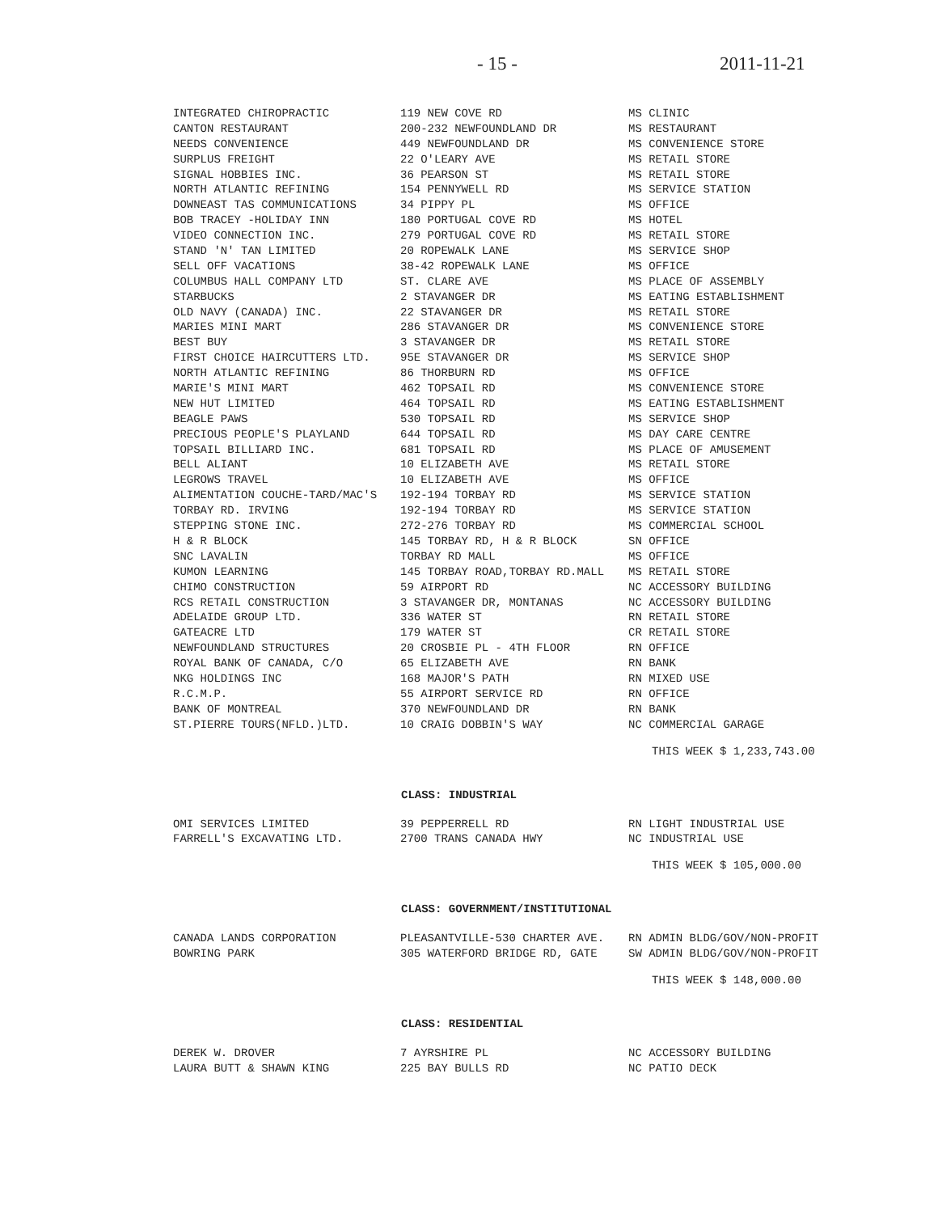- 15 - 2011-11-21
| INTEGRATED CHIROPRACTIC | 119 NEW COVE RD | MS CLINIC |
| CANTON RESTAURANT | 200-232 NEWFOUNDLAND DR | MS RESTAURANT |
| NEEDS CONVENIENCE | 449 NEWFOUNDLAND DR | MS CONVENIENCE STORE |
| SURPLUS FREIGHT | 22 O'LEARY AVE | MS RETAIL STORE |
| SIGNAL HOBBIES INC. | 36 PEARSON ST | MS RETAIL STORE |
| NORTH ATLANTIC REFINING | 154 PENNYWELL RD | MS SERVICE STATION |
| DOWNEAST TAS COMMUNICATIONS | 34 PIPPY PL | MS OFFICE |
| BOB TRACEY -HOLIDAY INN | 180 PORTUGAL COVE RD | MS HOTEL |
| VIDEO CONNECTION INC. | 279 PORTUGAL COVE RD | MS RETAIL STORE |
| STAND 'N' TAN LIMITED | 20 ROPEWALK LANE | MS SERVICE SHOP |
| SELL OFF VACATIONS | 38-42 ROPEWALK LANE | MS OFFICE |
| COLUMBUS HALL COMPANY LTD | ST. CLARE AVE | MS PLACE OF ASSEMBLY |
| STARBUCKS | 2 STAVANGER DR | MS EATING ESTABLISHMENT |
| OLD NAVY (CANADA) INC. | 22 STAVANGER DR | MS RETAIL STORE |
| MARIES MINI MART | 286 STAVANGER DR | MS CONVENIENCE STORE |
| BEST BUY | 3 STAVANGER DR | MS RETAIL STORE |
| FIRST CHOICE HAIRCUTTERS LTD. | 95E STAVANGER DR | MS SERVICE SHOP |
| NORTH ATLANTIC REFINING | 86 THORBURN RD | MS OFFICE |
| MARIE'S MINI MART | 462 TOPSAIL RD | MS CONVENIENCE STORE |
| NEW HUT LIMITED | 464 TOPSAIL RD | MS EATING ESTABLISHMENT |
| BEAGLE PAWS | 530 TOPSAIL RD | MS SERVICE SHOP |
| PRECIOUS PEOPLE'S PLAYLAND | 644 TOPSAIL RD | MS DAY CARE CENTRE |
| TOPSAIL BILLIARD INC. | 681 TOPSAIL RD | MS PLACE OF AMUSEMENT |
| BELL ALIANT | 10 ELIZABETH AVE | MS RETAIL STORE |
| LEGROWS TRAVEL | 10 ELIZABETH AVE | MS OFFICE |
| ALIMENTATION COUCHE-TARD/MAC'S | 192-194 TORBAY RD | MS SERVICE STATION |
| TORBAY RD. IRVING | 192-194 TORBAY RD | MS SERVICE STATION |
| STEPPING STONE INC. | 272-276 TORBAY RD | MS COMMERCIAL SCHOOL |
| H & R BLOCK | 145 TORBAY RD, H & R BLOCK | SN OFFICE |
| SNC LAVALIN | TORBAY RD MALL | MS OFFICE |
| KUMON LEARNING | 145 TORBAY ROAD,TORBAY RD.MALL | MS RETAIL STORE |
| CHIMO CONSTRUCTION | 59 AIRPORT RD | NC ACCESSORY BUILDING |
| RCS RETAIL CONSTRUCTION | 3 STAVANGER DR, MONTANAS | NC ACCESSORY BUILDING |
| ADELAIDE GROUP LTD. | 336 WATER ST | RN RETAIL STORE |
| GATEACRE LTD | 179 WATER ST | CR RETAIL STORE |
| NEWFOUNDLAND STRUCTURES | 20 CROSBIE PL - 4TH FLOOR | RN OFFICE |
| ROYAL BANK OF CANADA, C/O | 65 ELIZABETH AVE | RN BANK |
| NKG HOLDINGS INC | 168 MAJOR'S PATH | RN MIXED USE |
| R.C.M.P. | 55 AIRPORT SERVICE RD | RN OFFICE |
| BANK OF MONTREAL | 370 NEWFOUNDLAND DR | RN BANK |
| ST.PIERRE TOURS(NFLD.)LTD. | 10 CRAIG DOBBIN'S WAY | NC COMMERCIAL GARAGE |
THIS WEEK $ 1,233,743.00
CLASS: INDUSTRIAL
| OMI SERVICES LIMITED | 39 PEPPERRELL RD | RN LIGHT INDUSTRIAL USE |
| FARRELL'S EXCAVATING LTD. | 2700 TRANS CANADA HWY | NC INDUSTRIAL USE |
THIS WEEK $ 105,000.00
CLASS: GOVERNMENT/INSTITUTIONAL
| CANADA LANDS CORPORATION | PLEASANTVILLE-530 CHARTER AVE. | RN ADMIN BLDG/GOV/NON-PROFIT |
| BOWRING PARK | 305 WATERFORD BRIDGE RD, GATE | SW ADMIN BLDG/GOV/NON-PROFIT |
THIS WEEK $ 148,000.00
CLASS: RESIDENTIAL
| DEREK W. DROVER | 7 AYRSHIRE PL | NC ACCESSORY BUILDING |
| LAURA BUTT & SHAWN KING | 225 BAY BULLS RD | NC PATIO DECK |